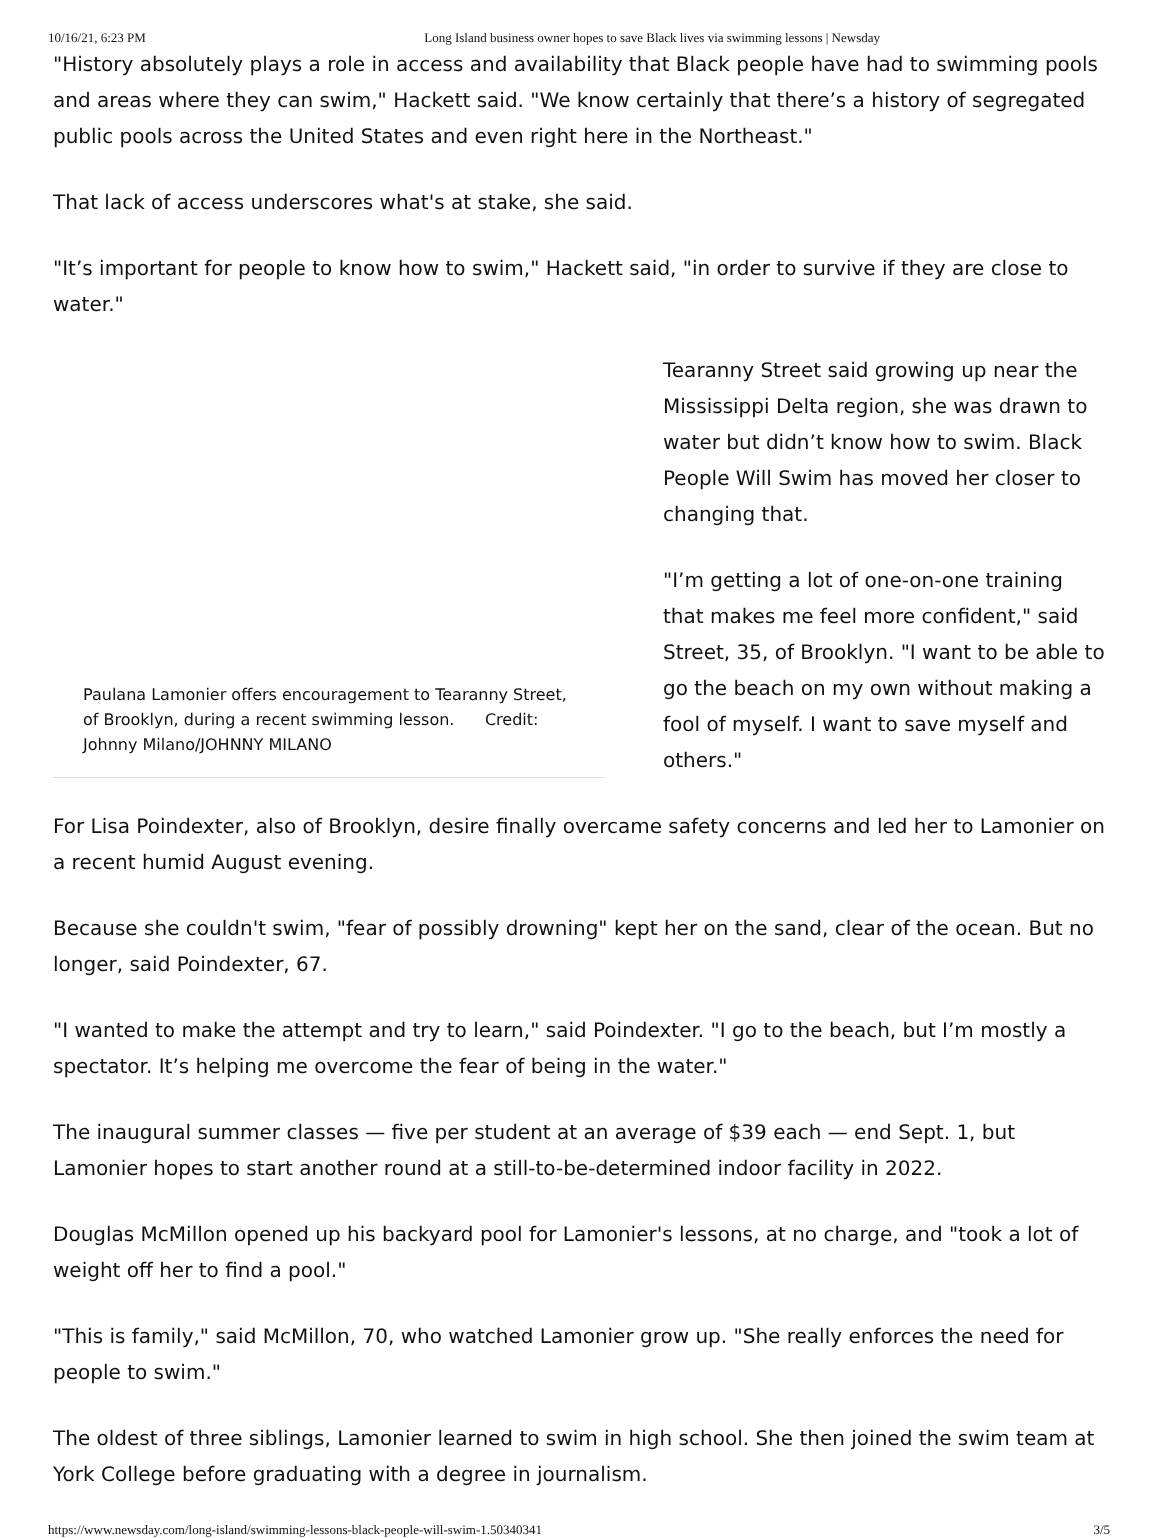10/16/21, 6:23 PM Long Island business owner hopes to save Black lives via swimming lessons | Newsday
"History absolutely plays a role in access and availability that Black people have had to swimming pools and areas where they can swim," Hackett said. "We know certainly that there’s a history of segregated public pools across the United States and even right here in the Northeast."
That lack of access underscores what's at stake, she said.
"It’s important for people to know how to swim," Hackett said, "in order to survive if they are close to water."
Paulana Lamonier offers encouragement to Tearanny Street, of Brooklyn, during a recent swimming lesson. Credit: Johnny Milano/JOHNNY MILANO
Tearanny Street said growing up near the Mississippi Delta region, she was drawn to water but didn’t know how to swim. Black People Will Swim has moved her closer to changing that.
"I’m getting a lot of one-on-one training that makes me feel more confident," said Street, 35, of Brooklyn. "I want to be able to go the beach on my own without making a fool of myself. I want to save myself and others."
For Lisa Poindexter, also of Brooklyn, desire finally overcame safety concerns and led her to Lamonier on a recent humid August evening.
Because she couldn't swim, "fear of possibly drowning" kept her on the sand, clear of the ocean. But no longer, said Poindexter, 67.
"I wanted to make the attempt and try to learn," said Poindexter. "I go to the beach, but I’m mostly a spectator. It’s helping me overcome the fear of being in the water."
The inaugural summer classes — five per student at an average of $39 each — end Sept. 1, but Lamonier hopes to start another round at a still-to-be-determined indoor facility in 2022.
Douglas McMillon opened up his backyard pool for Lamonier's lessons, at no charge, and "took a lot of weight off her to find a pool."
"This is family," said McMillon, 70, who watched Lamonier grow up. "She really enforces the need for people to swim."
The oldest of three siblings, Lamonier learned to swim in high school. She then joined the swim team at York College before graduating with a degree in journalism.
https://www.newsday.com/long-island/swimming-lessons-black-people-will-swim-1.50340341 3/5